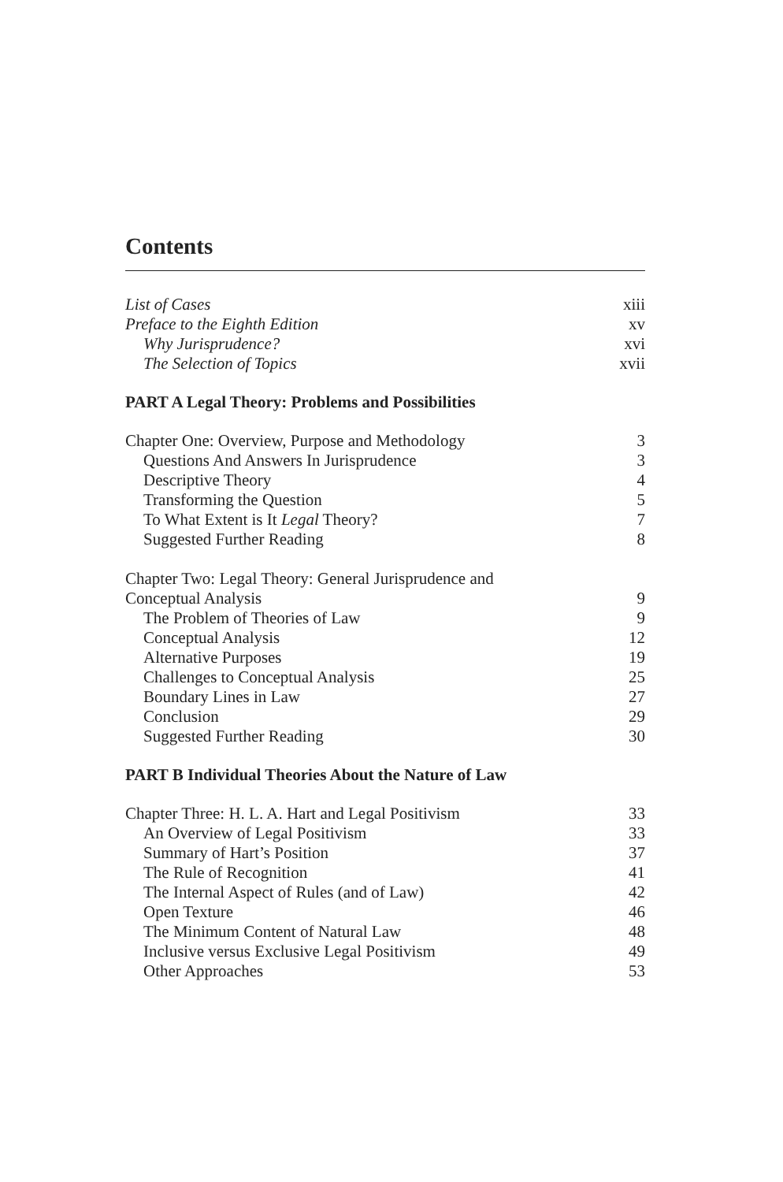Contents
List of Cases xiii
Preface to the Eighth Edition xv
Why Jurisprudence? xvi
The Selection of Topics xvii
PART A Legal Theory: Problems and Possibilities
Chapter One: Overview, Purpose and Methodology 3
Questions And Answers In Jurisprudence 3
Descriptive Theory 4
Transforming the Question 5
To What Extent is It Legal Theory? 7
Suggested Further Reading 8
Chapter Two: Legal Theory: General Jurisprudence and
Conceptual Analysis 9
The Problem of Theories of Law 9
Conceptual Analysis 12
Alternative Purposes 19
Challenges to Conceptual Analysis 25
Boundary Lines in Law 27
Conclusion 29
Suggested Further Reading 30
PART B Individual Theories About the Nature of Law
Chapter Three: H. L. A. Hart and Legal Positivism 33
An Overview of Legal Positivism 33
Summary of Hart’s Position 37
The Rule of Recognition 41
The Internal Aspect of Rules (and of Law) 42
Open Texture 46
The Minimum Content of Natural Law 48
Inclusive versus Exclusive Legal Positivism 49
Other Approaches 53